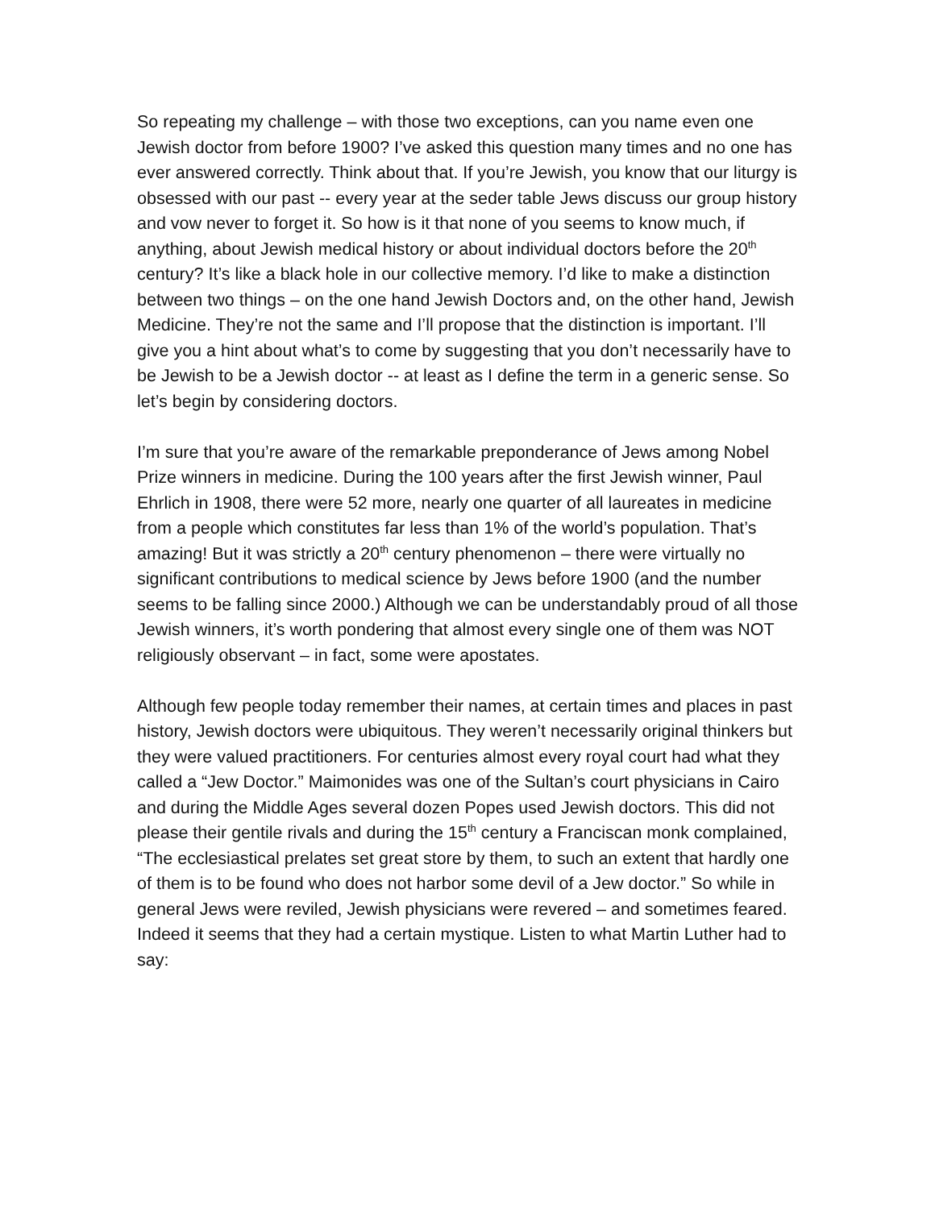So repeating my challenge – with those two exceptions, can you name even one Jewish doctor from before 1900? I’ve asked this question many times and no one has ever answered correctly. Think about that. If you’re Jewish, you know that our liturgy is obsessed with our past -- every year at the seder table Jews discuss our group history and vow never to forget it. So how is it that none of you seems to know much, if anything, about Jewish medical history or about individual doctors before the 20<sup>th</sup> century? It’s like a black hole in our collective memory. I’d like to make a distinction between two things – on the one hand Jewish Doctors and, on the other hand, Jewish Medicine. They’re not the same and I’ll propose that the distinction is important. I’ll give you a hint about what’s to come by suggesting that you don’t necessarily have to be Jewish to be a Jewish doctor -- at least as I define the term in a generic sense. So let’s begin by considering doctors.
I’m sure that you’re aware of the remarkable preponderance of Jews among Nobel Prize winners in medicine. During the 100 years after the first Jewish winner, Paul Ehrlich in 1908, there were 52 more, nearly one quarter of all laureates in medicine from a people which constitutes far less than 1% of the world’s population. That’s amazing! But it was strictly a 20<sup>th</sup> century phenomenon – there were virtually no significant contributions to medical science by Jews before 1900 (and the number seems to be falling since 2000.) Although we can be understandably proud of all those Jewish winners, it’s worth pondering that almost every single one of them was NOT religiously observant – in fact, some were apostates.
Although few people today remember their names, at certain times and places in past history, Jewish doctors were ubiquitous. They weren’t necessarily original thinkers but they were valued practitioners. For centuries almost every royal court had what they called a “Jew Doctor.” Maimonides was one of the Sultan’s court physicians in Cairo and during the Middle Ages several dozen Popes used Jewish doctors. This did not please their gentile rivals and during the 15<sup>th</sup> century a Franciscan monk complained, “The ecclesiastical prelates set great store by them, to such an extent that hardly one of them is to be found who does not harbor some devil of a Jew doctor.” So while in general Jews were reviled, Jewish physicians were revered – and sometimes feared. Indeed it seems that they had a certain mystique. Listen to what Martin Luther had to say: